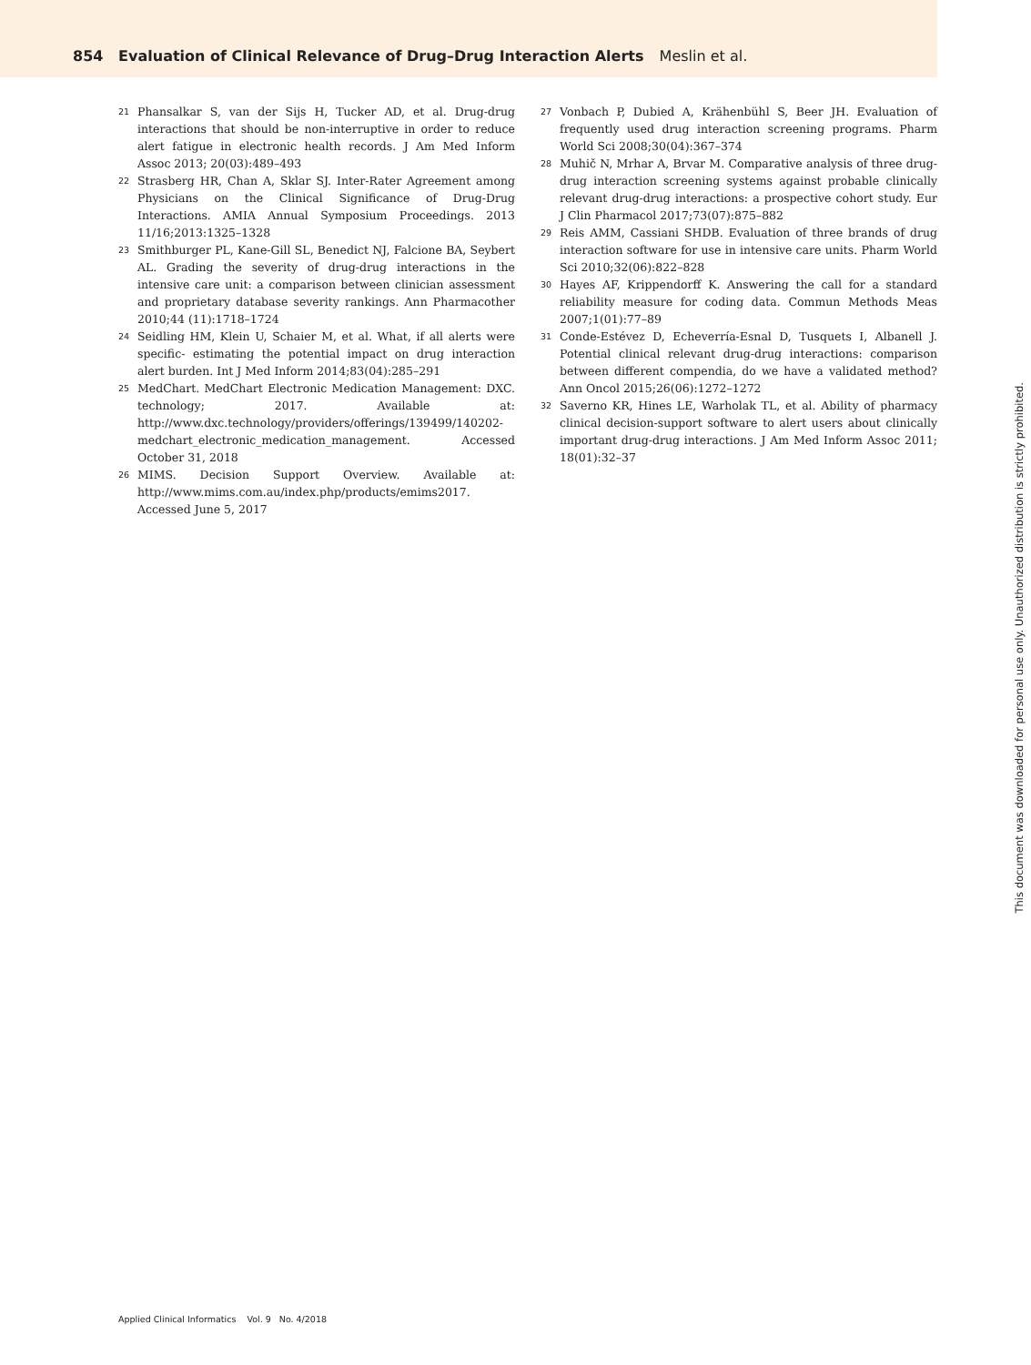854 Evaluation of Clinical Relevance of Drug–Drug Interaction Alerts Meslin et al.
21 Phansalkar S, van der Sijs H, Tucker AD, et al. Drug-drug interactions that should be non-interruptive in order to reduce alert fatigue in electronic health records. J Am Med Inform Assoc 2013; 20(03):489–493
22 Strasberg HR, Chan A, Sklar SJ. Inter-Rater Agreement among Physicians on the Clinical Significance of Drug-Drug Interactions. AMIA Annual Symposium Proceedings. 2013 11/16;2013:1325–1328
23 Smithburger PL, Kane-Gill SL, Benedict NJ, Falcione BA, Seybert AL. Grading the severity of drug-drug interactions in the intensive care unit: a comparison between clinician assessment and proprietary database severity rankings. Ann Pharmacother 2010;44 (11):1718–1724
24 Seidling HM, Klein U, Schaier M, et al. What, if all alerts were specific- estimating the potential impact on drug interaction alert burden. Int J Med Inform 2014;83(04):285–291
25 MedChart. MedChart Electronic Medication Management: DXC. technology; 2017. Available at: http://www.dxc.technology/providers/offerings/139499/140202-medchart_electronic_medication_management. Accessed October 31, 2018
26 MIMS. Decision Support Overview. Available at: http://www.mims.com.au/index.php/products/emims2017. Accessed June 5, 2017
27 Vonbach P, Dubied A, Krähenbühl S, Beer JH. Evaluation of frequently used drug interaction screening programs. Pharm World Sci 2008;30(04):367–374
28 Muhič N, Mrhar A, Brvar M. Comparative analysis of three drug-drug interaction screening systems against probable clinically relevant drug-drug interactions: a prospective cohort study. Eur J Clin Pharmacol 2017;73(07):875–882
29 Reis AMM, Cassiani SHDB. Evaluation of three brands of drug interaction software for use in intensive care units. Pharm World Sci 2010;32(06):822–828
30 Hayes AF, Krippendorff K. Answering the call for a standard reliability measure for coding data. Commun Methods Meas 2007;1(01):77–89
31 Conde-Estévez D, Echeverría-Esnal D, Tusquets I, Albanell J. Potential clinical relevant drug-drug interactions: comparison between different compendia, do we have a validated method? Ann Oncol 2015;26(06):1272–1272
32 Saverno KR, Hines LE, Warholak TL, et al. Ability of pharmacy clinical decision-support software to alert users about clinically important drug-drug interactions. J Am Med Inform Assoc 2011; 18(01):32–37
Applied Clinical Informatics Vol. 9 No. 4/2018
This document was downloaded for personal use only. Unauthorized distribution is strictly prohibited.